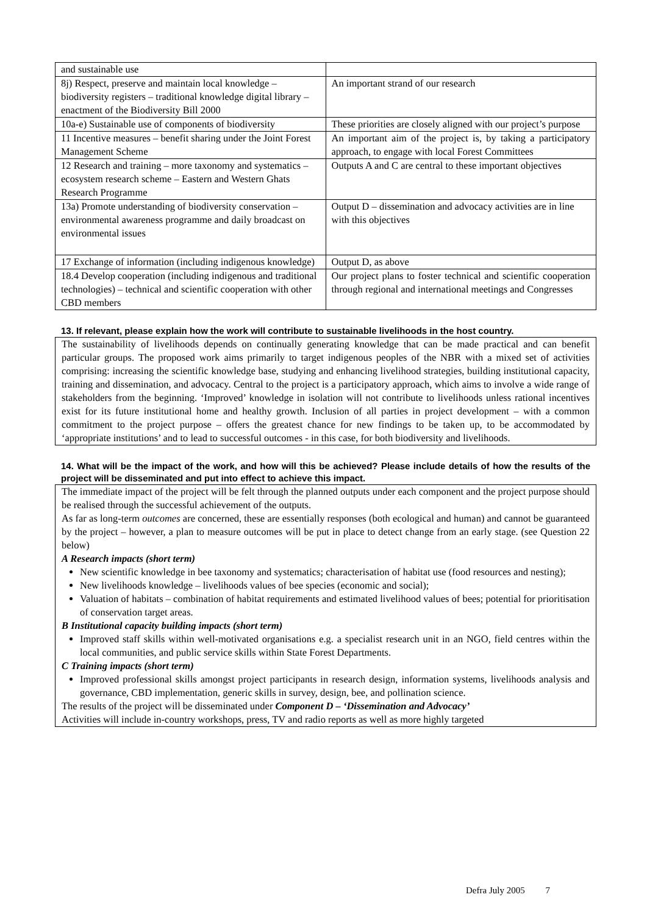| and sustainable use | |
| 8j) Respect, preserve and maintain local knowledge – biodiversity registers – traditional knowledge digital library – enactment of the Biodiversity Bill 2000 | An important strand of our research |
| 10a-e) Sustainable use of components of biodiversity | These priorities are closely aligned with our project’s purpose |
| 11 Incentive measures – benefit sharing under the Joint Forest Management Scheme | An important aim of the project is, by taking a participatory approach, to engage with local Forest Committees |
| 12 Research and training – more taxonomy and systematics – ecosystem research scheme – Eastern and Western Ghats Research Programme | Outputs A and C are central to these important objectives |
| 13a) Promote understanding of biodiversity conservation – environmental awareness programme and daily broadcast on environmental issues | Output D – dissemination and advocacy activities are in line with this objectives |
| 17 Exchange of information (including indigenous knowledge) | Output D, as above |
| 18.4 Develop cooperation (including indigenous and traditional technologies) – technical and scientific cooperation with other CBD members | Our project plans to foster technical and scientific cooperation through regional and international meetings and Congresses |
13. If relevant, please explain how the work will contribute to sustainable livelihoods in the host country.
The sustainability of livelihoods depends on continually generating knowledge that can be made practical and can benefit particular groups. The proposed work aims primarily to target indigenous peoples of the NBR with a mixed set of activities comprising: increasing the scientific knowledge base, studying and enhancing livelihood strategies, building institutional capacity, training and dissemination, and advocacy. Central to the project is a participatory approach, which aims to involve a wide range of stakeholders from the beginning. ‘Improved’ knowledge in isolation will not contribute to livelihoods unless rational incentives exist for its future institutional home and healthy growth. Inclusion of all parties in project development – with a common commitment to the project purpose – offers the greatest chance for new findings to be taken up, to be accommodated by ‘appropriate institutions’ and to lead to successful outcomes - in this case, for both biodiversity and livelihoods.
14. What will be the impact of the work, and how will this be achieved? Please include details of how the results of the project will be disseminated and put into effect to achieve this impact.
The immediate impact of the project will be felt through the planned outputs under each component and the project purpose should be realised through the successful achievement of the outputs.
As far as long-term outcomes are concerned, these are essentially responses (both ecological and human) and cannot be guaranteed by the project – however, a plan to measure outcomes will be put in place to detect change from an early stage. (see Question 22 below)
A Research impacts (short term)
New scientific knowledge in bee taxonomy and systematics; characterisation of habitat use (food resources and nesting);
New livelihoods knowledge – livelihoods values of bee species (economic and social);
Valuation of habitats – combination of habitat requirements and estimated livelihood values of bees; potential for prioritisation of conservation target areas.
B Institutional capacity building impacts (short term)
Improved staff skills within well-motivated organisations e.g. a specialist research unit in an NGO, field centres within the local communities, and public service skills within State Forest Departments.
C Training impacts (short term)
Improved professional skills amongst project participants in research design, information systems, livelihoods analysis and governance, CBD implementation, generic skills in survey, design, bee, and pollination science.
The results of the project will be disseminated under Component D – ‘Dissemination and Advocacy’
Activities will include in-country workshops, press, TV and radio reports as well as more highly targeted
Defra July 2005 7